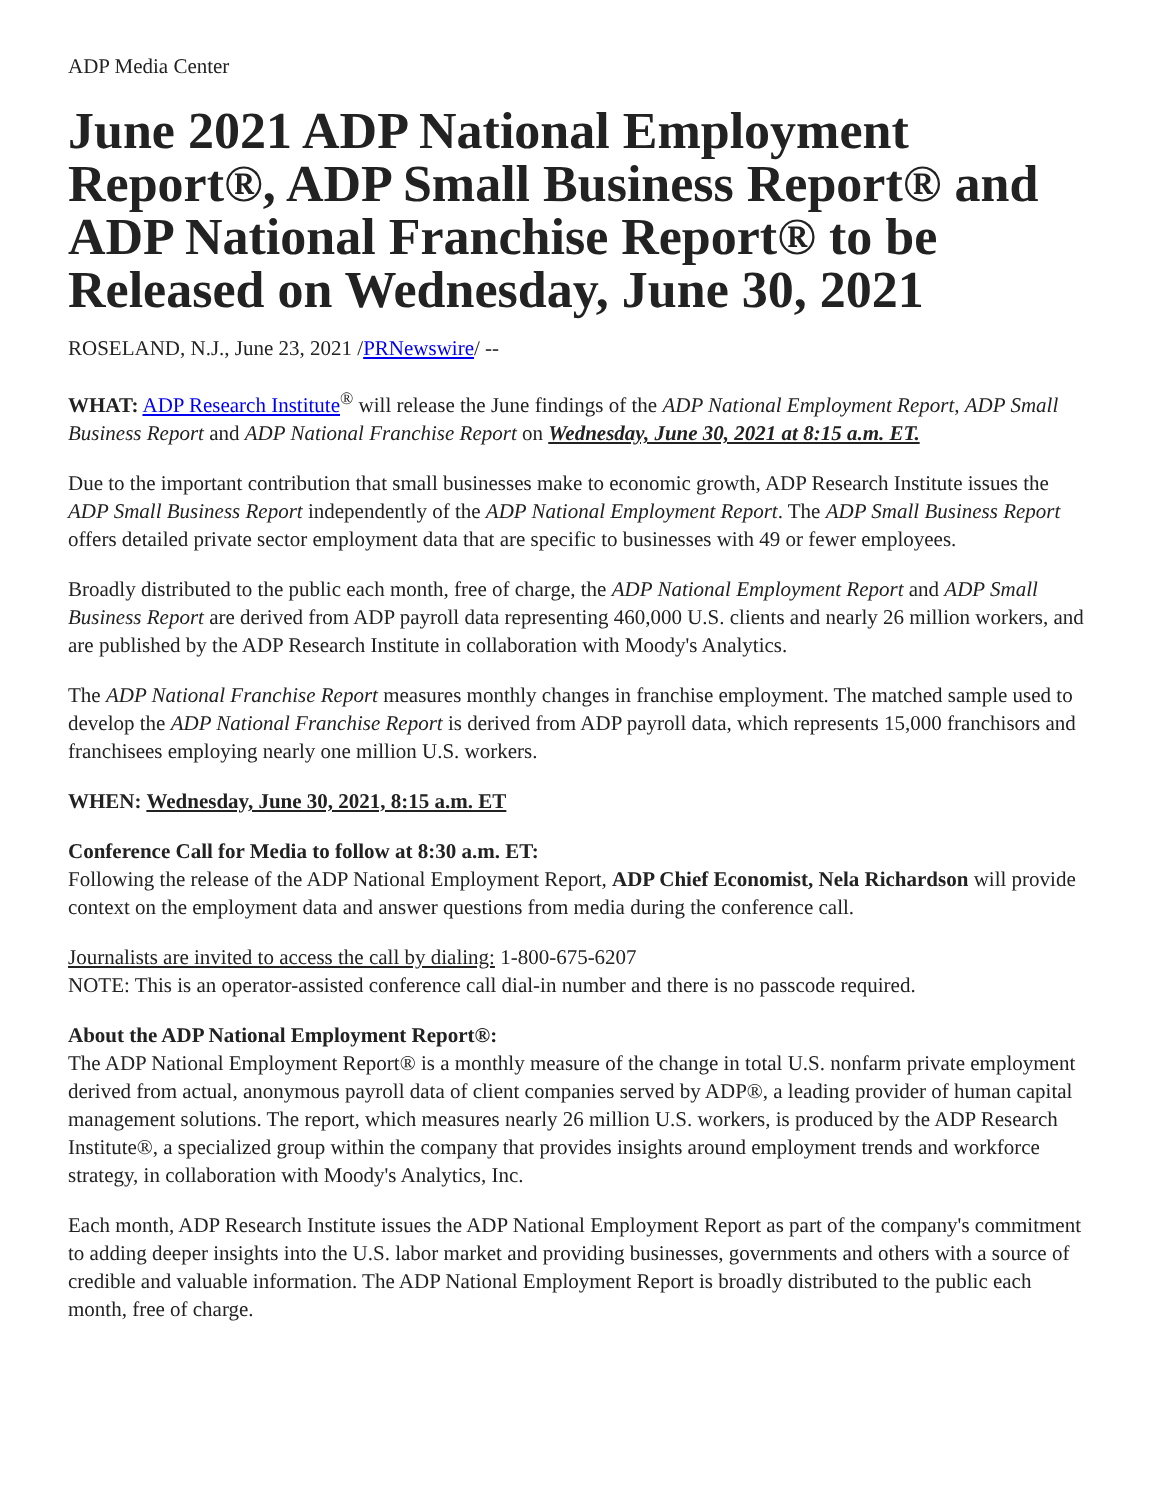ADP Media Center
June 2021 ADP National Employment Report®, ADP Small Business Report® and ADP National Franchise Report® to be Released on Wednesday, June 30, 2021
ROSELAND, N.J., June 23, 2021 /PRNewswire/ --
WHAT: ADP Research Institute<sup>®</sup> will release the June findings of the ADP National Employment Report, ADP Small Business Report and ADP National Franchise Report on Wednesday, June 30, 2021 at 8:15 a.m. ET.
Due to the important contribution that small businesses make to economic growth, ADP Research Institute issues the ADP Small Business Report independently of the ADP National Employment Report. The ADP Small Business Report offers detailed private sector employment data that are specific to businesses with 49 or fewer employees.
Broadly distributed to the public each month, free of charge, the ADP National Employment Report and ADP Small Business Report are derived from ADP payroll data representing 460,000 U.S. clients and nearly 26 million workers, and are published by the ADP Research Institute in collaboration with Moody's Analytics.
The ADP National Franchise Report measures monthly changes in franchise employment. The matched sample used to develop the ADP National Franchise Report is derived from ADP payroll data, which represents 15,000 franchisors and franchisees employing nearly one million U.S. workers.
WHEN: Wednesday, June 30, 2021, 8:15 a.m. ET
Conference Call for Media to follow at 8:30 a.m. ET:
Following the release of the ADP National Employment Report, ADP Chief Economist, Nela Richardson will provide context on the employment data and answer questions from media during the conference call.
Journalists are invited to access the call by dialing: 1-800-675-6207
NOTE: This is an operator-assisted conference call dial-in number and there is no passcode required.
About the ADP National Employment Report®:
The ADP National Employment Report® is a monthly measure of the change in total U.S. nonfarm private employment derived from actual, anonymous payroll data of client companies served by ADP®, a leading provider of human capital management solutions. The report, which measures nearly 26 million U.S. workers, is produced by the ADP Research Institute®, a specialized group within the company that provides insights around employment trends and workforce strategy, in collaboration with Moody's Analytics, Inc.
Each month, ADP Research Institute issues the ADP National Employment Report as part of the company's commitment to adding deeper insights into the U.S. labor market and providing businesses, governments and others with a source of credible and valuable information. The ADP National Employment Report is broadly distributed to the public each month, free of charge.